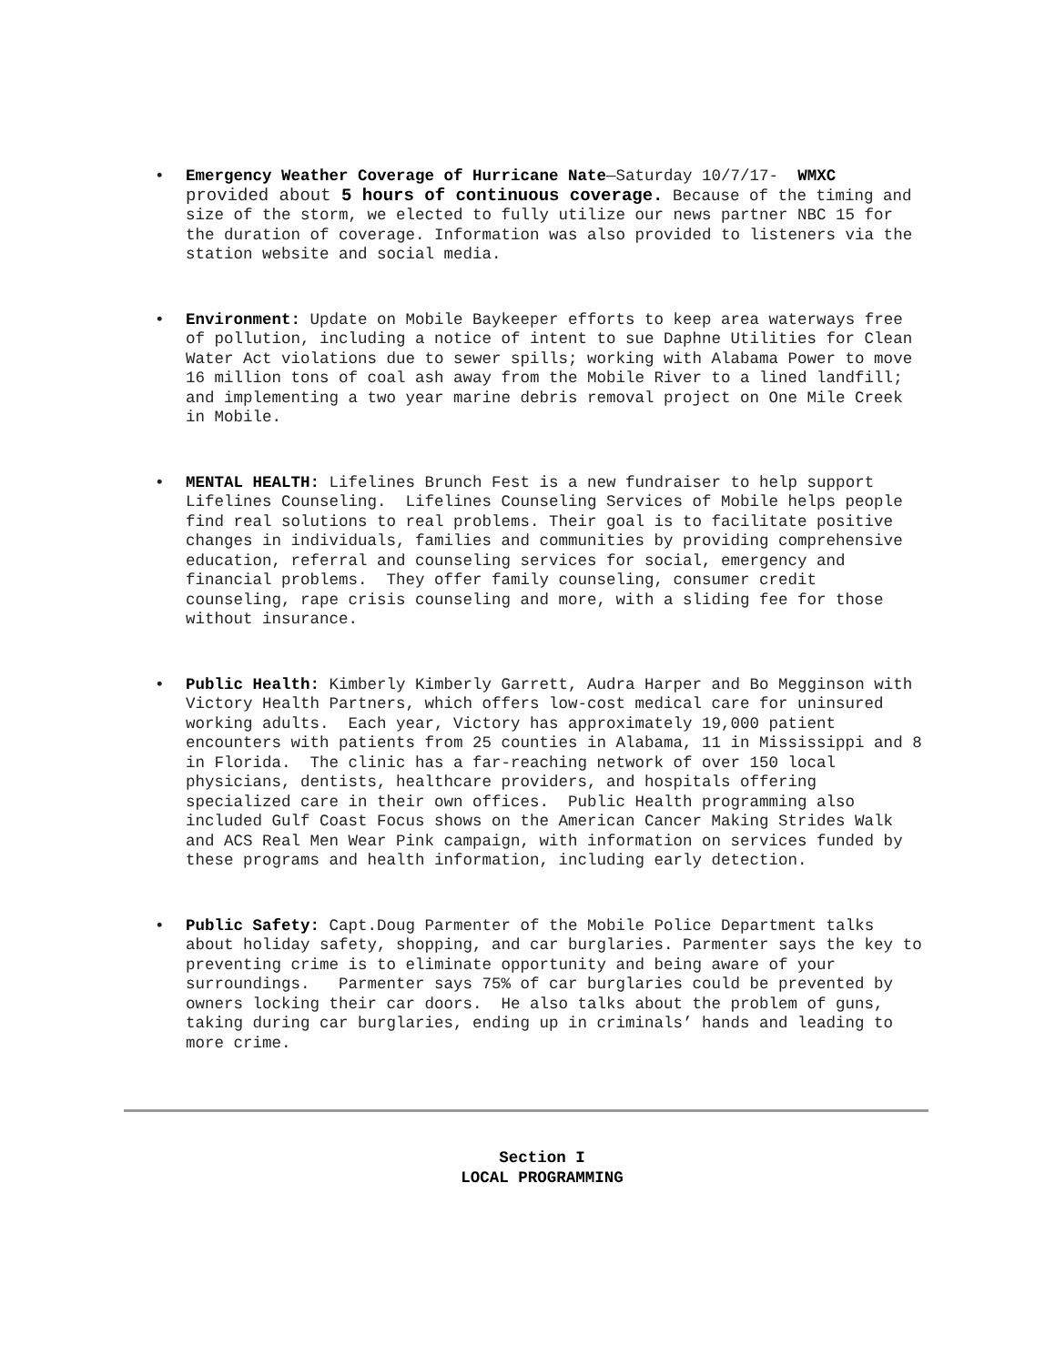• Emergency Weather Coverage of Hurricane Nate—Saturday 10/7/17- WMXC provided about 5 hours of continuous coverage. Because of the timing and size of the storm, we elected to fully utilize our news partner NBC 15 for the duration of coverage. Information was also provided to listeners via the station website and social media.
• Environment: Update on Mobile Baykeeper efforts to keep area waterways free of pollution, including a notice of intent to sue Daphne Utilities for Clean Water Act violations due to sewer spills; working with Alabama Power to move 16 million tons of coal ash away from the Mobile River to a lined landfill; and implementing a two year marine debris removal project on One Mile Creek in Mobile.
• MENTAL HEALTH: Lifelines Brunch Fest is a new fundraiser to help support Lifelines Counseling. Lifelines Counseling Services of Mobile helps people find real solutions to real problems. Their goal is to facilitate positive changes in individuals, families and communities by providing comprehensive education, referral and counseling services for social, emergency and financial problems. They offer family counseling, consumer credit counseling, rape crisis counseling and more, with a sliding fee for those without insurance.
• Public Health: Kimberly Kimberly Garrett, Audra Harper and Bo Megginson with Victory Health Partners, which offers low-cost medical care for uninsured working adults. Each year, Victory has approximately 19,000 patient encounters with patients from 25 counties in Alabama, 11 in Mississippi and 8 in Florida. The clinic has a far-reaching network of over 150 local physicians, dentists, healthcare providers, and hospitals offering specialized care in their own offices. Public Health programming also included Gulf Coast Focus shows on the American Cancer Making Strides Walk and ACS Real Men Wear Pink campaign, with information on services funded by these programs and health information, including early detection.
• Public Safety: Capt.Doug Parmenter of the Mobile Police Department talks about holiday safety, shopping, and car burglaries. Parmenter says the key to preventing crime is to eliminate opportunity and being aware of your surroundings. Parmenter says 75% of car burglaries could be prevented by owners locking their car doors. He also talks about the problem of guns, taking during car burglaries, ending up in criminals’ hands and leading to more crime.
Section I
LOCAL PROGRAMMING